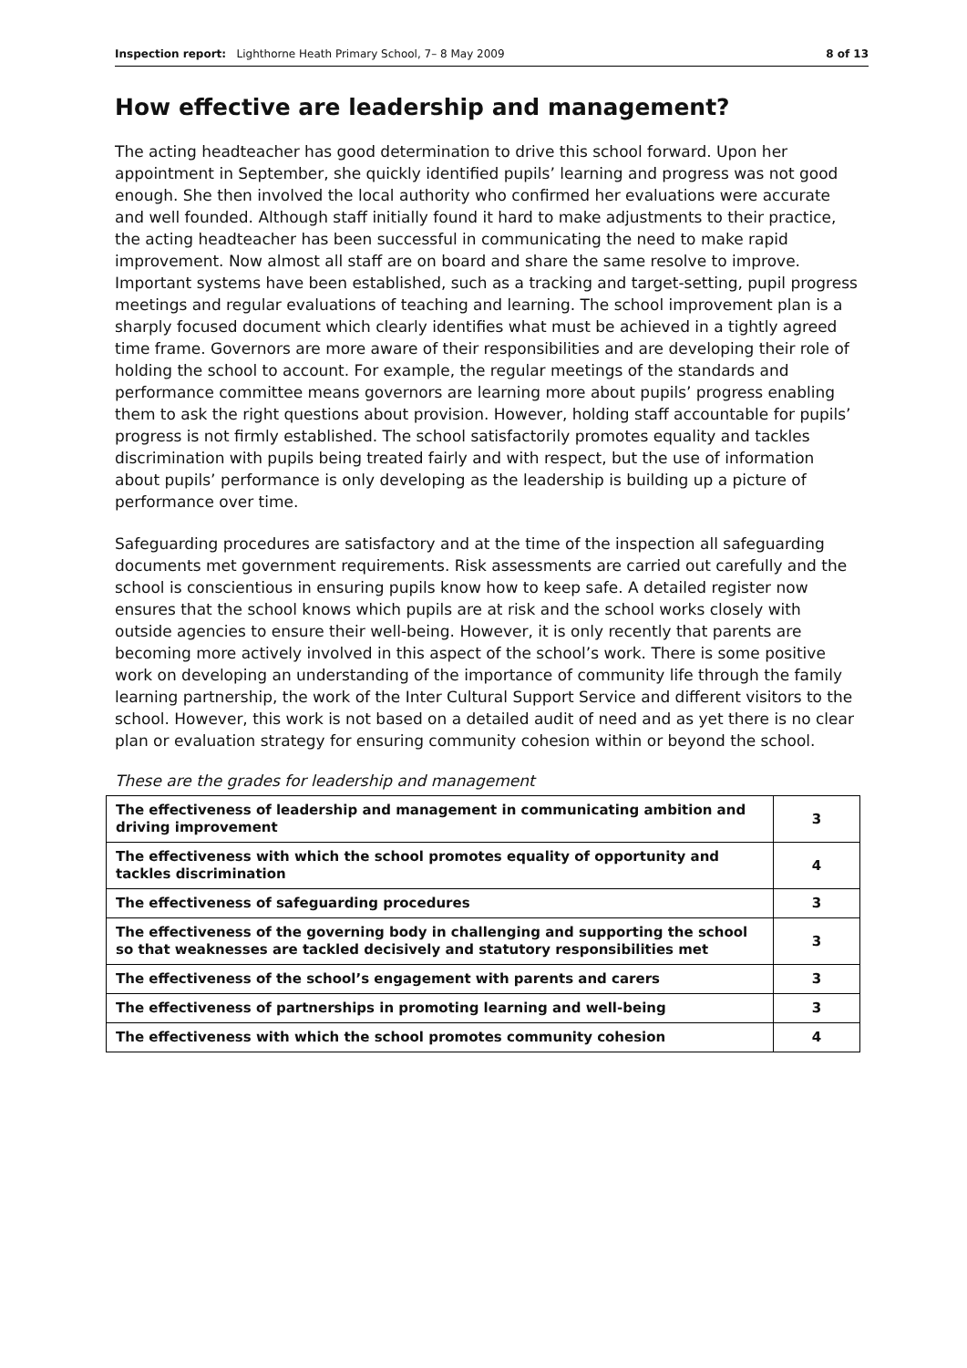Inspection report: Lighthorne Heath Primary School, 7– 8 May 2009 8 of 13
How effective are leadership and management?
The acting headteacher has good determination to drive this school forward. Upon her appointment in September, she quickly identified pupils’ learning and progress was not good enough. She then involved the local authority who confirmed her evaluations were accurate and well founded. Although staff initially found it hard to make adjustments to their practice, the acting headteacher has been successful in communicating the need to make rapid improvement. Now almost all staff are on board and share the same resolve to improve. Important systems have been established, such as a tracking and target-setting, pupil progress meetings and regular evaluations of teaching and learning. The school improvement plan is a sharply focused document which clearly identifies what must be achieved in a tightly agreed time frame. Governors are more aware of their responsibilities and are developing their role of holding the school to account. For example, the regular meetings of the standards and performance committee means governors are learning more about pupils’ progress enabling them to ask the right questions about provision. However, holding staff accountable for pupils’ progress is not firmly established. The school satisfactorily promotes equality and tackles discrimination with pupils being treated fairly and with respect, but the use of information about pupils’ performance is only developing as the leadership is building up a picture of performance over time.
Safeguarding procedures are satisfactory and at the time of the inspection all safeguarding documents met government requirements. Risk assessments are carried out carefully and the school is conscientious in ensuring pupils know how to keep safe. A detailed register now ensures that the school knows which pupils are at risk and the school works closely with outside agencies to ensure their well-being. However, it is only recently that parents are becoming more actively involved in this aspect of the school’s work. There is some positive work on developing an understanding of the importance of community life through the family learning partnership, the work of the Inter Cultural Support Service and different visitors to the school. However, this work is not based on a detailed audit of need and as yet there is no clear plan or evaluation strategy for ensuring community cohesion within or beyond the school.
These are the grades for leadership and management
| The effectiveness of leadership and management in communicating ambition and driving improvement | 3 |
| The effectiveness with which the school promotes equality of opportunity and tackles discrimination | 4 |
| The effectiveness of safeguarding procedures | 3 |
| The effectiveness of the governing body in challenging and supporting the school so that weaknesses are tackled decisively and statutory responsibilities met | 3 |
| The effectiveness of the school’s engagement with parents and carers | 3 |
| The effectiveness of partnerships in promoting learning and well-being | 3 |
| The effectiveness with which the school promotes community cohesion | 4 |